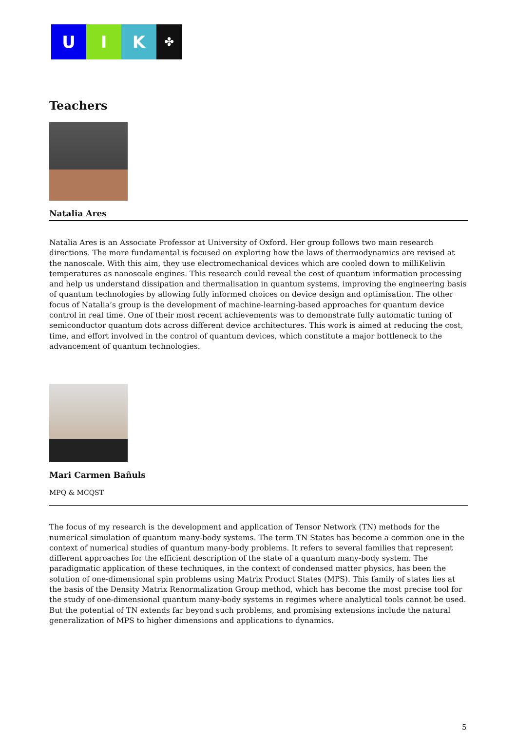U I K
✤
Teachers
Natalia Ares
Natalia Ares is an Associate Professor at University of Oxford. Her group follows two main research directions. The more fundamental is focused on exploring how the laws of thermodynamics are revised at the nanoscale. With this aim, they use electromechanical devices which are cooled down to milliKelivin temperatures as nanoscale engines. This research could reveal the cost of quantum information processing and help us understand dissipation and thermalisation in quantum systems, improving the engineering basis of quantum technologies by allowing fully informed choices on device design and optimisation. The other focus of Natalia’s group is the development of machine-learning-based approaches for quantum device control in real time. One of their most recent achievements was to demonstrate fully automatic tuning of semiconductor quantum dots across different device architectures. This work is aimed at reducing the cost, time, and effort involved in the control of quantum devices, which constitute a major bottleneck to the advancement of quantum technologies.
Mari Carmen Bañuls
MPQ & MCQST
The focus of my research is the development and application of Tensor Network (TN) methods for the numerical simulation of quantum many-body systems. The term TN States has become a common one in the context of numerical studies of quantum many-body problems. It refers to several families that represent different approaches for the efficient description of the state of a quantum many-body system. The paradigmatic application of these techniques, in the context of condensed matter physics, has been the solution of one-dimensional spin problems using Matrix Product States (MPS). This family of states lies at the basis of the Density Matrix Renormalization Group method, which has become the most precise tool for the study of one-dimensional quantum many-body systems in regimes where analytical tools cannot be used. But the potential of TN extends far beyond such problems, and promising extensions include the natural generalization of MPS to higher dimensions and applications to dynamics.
5